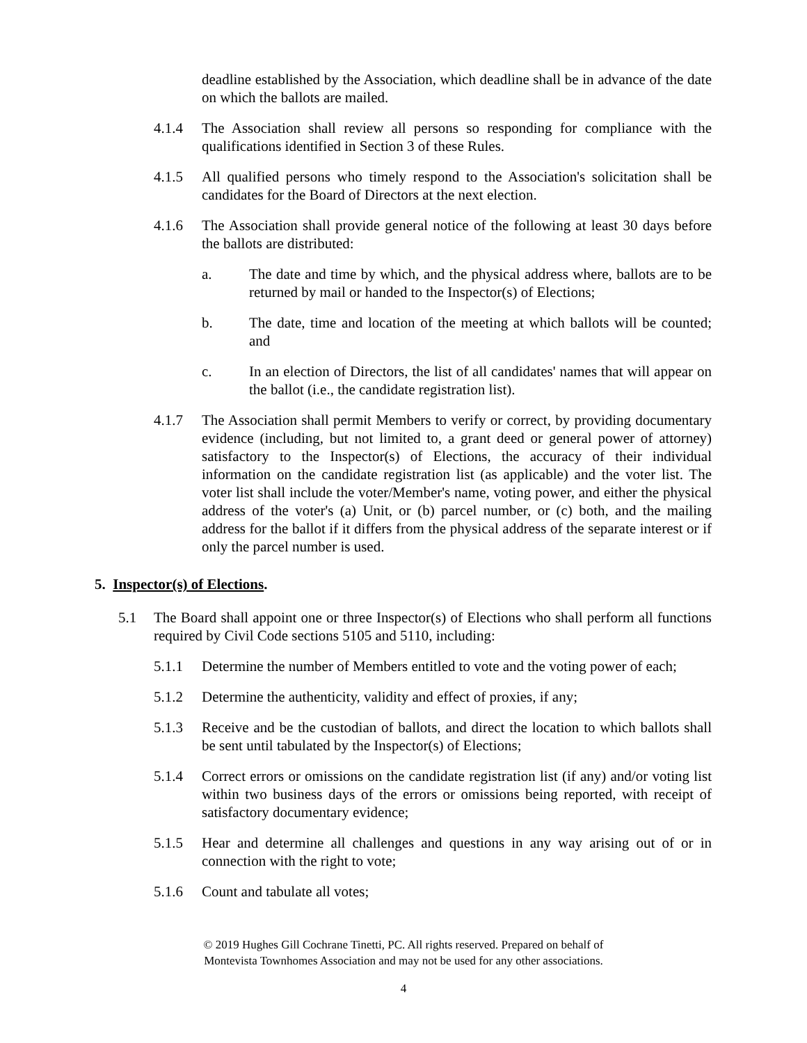deadline established by the Association, which deadline shall be in advance of the date on which the ballots are mailed.
4.1.4 The Association shall review all persons so responding for compliance with the qualifications identified in Section 3 of these Rules.
4.1.5 All qualified persons who timely respond to the Association's solicitation shall be candidates for the Board of Directors at the next election.
4.1.6 The Association shall provide general notice of the following at least 30 days before the ballots are distributed:
a. The date and time by which, and the physical address where, ballots are to be returned by mail or handed to the Inspector(s) of Elections;
b. The date, time and location of the meeting at which ballots will be counted; and
c. In an election of Directors, the list of all candidates' names that will appear on the ballot (i.e., the candidate registration list).
4.1.7 The Association shall permit Members to verify or correct, by providing documentary evidence (including, but not limited to, a grant deed or general power of attorney) satisfactory to the Inspector(s) of Elections, the accuracy of their individual information on the candidate registration list (as applicable) and the voter list. The voter list shall include the voter/Member's name, voting power, and either the physical address of the voter's (a) Unit, or (b) parcel number, or (c) both, and the mailing address for the ballot if it differs from the physical address of the separate interest or if only the parcel number is used.
5. Inspector(s) of Elections.
5.1 The Board shall appoint one or three Inspector(s) of Elections who shall perform all functions required by Civil Code sections 5105 and 5110, including:
5.1.1 Determine the number of Members entitled to vote and the voting power of each;
5.1.2 Determine the authenticity, validity and effect of proxies, if any;
5.1.3 Receive and be the custodian of ballots, and direct the location to which ballots shall be sent until tabulated by the Inspector(s) of Elections;
5.1.4 Correct errors or omissions on the candidate registration list (if any) and/or voting list within two business days of the errors or omissions being reported, with receipt of satisfactory documentary evidence;
5.1.5 Hear and determine all challenges and questions in any way arising out of or in connection with the right to vote;
5.1.6 Count and tabulate all votes;
© 2019 Hughes Gill Cochrane Tinetti, PC. All rights reserved. Prepared on behalf of
Montevista Townhomes Association and may not be used for any other associations.
4